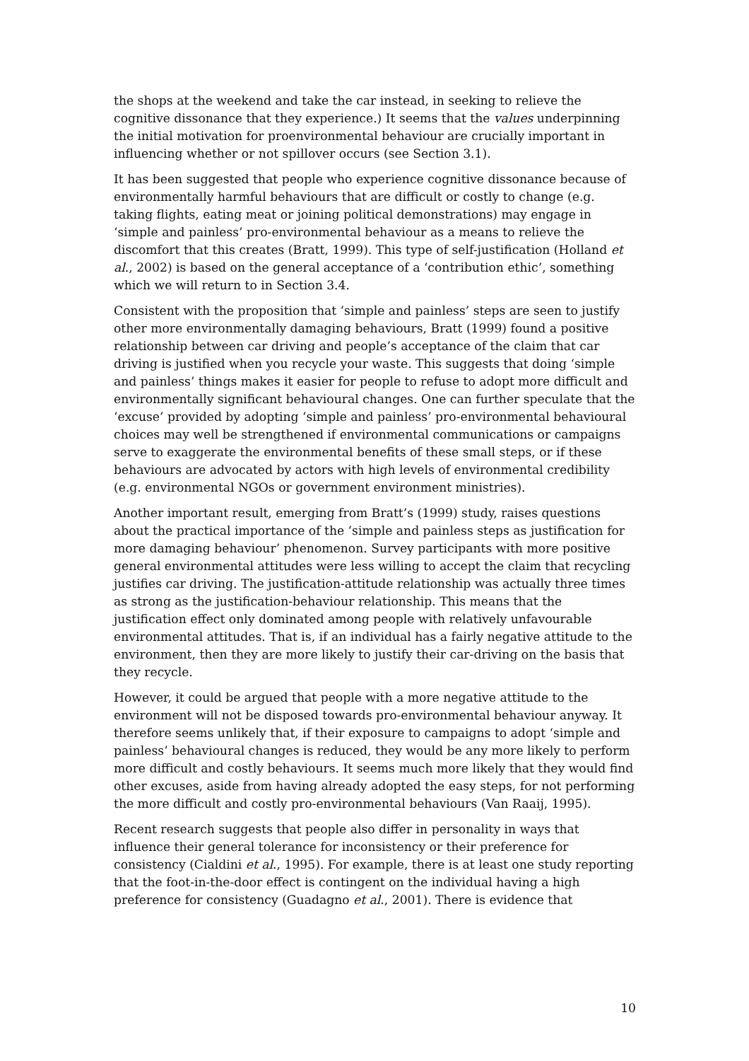the shops at the weekend and take the car instead, in seeking to relieve the cognitive dissonance that they experience.) It seems that the values underpinning the initial motivation for proenvironmental behaviour are crucially important in influencing whether or not spillover occurs (see Section 3.1).
It has been suggested that people who experience cognitive dissonance because of environmentally harmful behaviours that are difficult or costly to change (e.g. taking flights, eating meat or joining political demonstrations) may engage in ‘simple and painless’ pro-environmental behaviour as a means to relieve the discomfort that this creates (Bratt, 1999). This type of self-justification (Holland et al., 2002) is based on the general acceptance of a ‘contribution ethic’, something which we will return to in Section 3.4.
Consistent with the proposition that ‘simple and painless’ steps are seen to justify other more environmentally damaging behaviours, Bratt (1999) found a positive relationship between car driving and people’s acceptance of the claim that car driving is justified when you recycle your waste. This suggests that doing ‘simple and painless’ things makes it easier for people to refuse to adopt more difficult and environmentally significant behavioural changes. One can further speculate that the ‘excuse’ provided by adopting ‘simple and painless’ pro-environmental behavioural choices may well be strengthened if environmental communications or campaigns serve to exaggerate the environmental benefits of these small steps, or if these behaviours are advocated by actors with high levels of environmental credibility (e.g. environmental NGOs or government environment ministries).
Another important result, emerging from Bratt’s (1999) study, raises questions about the practical importance of the ‘simple and painless steps as justification for more damaging behaviour’ phenomenon. Survey participants with more positive general environmental attitudes were less willing to accept the claim that recycling justifies car driving. The justification-attitude relationship was actually three times as strong as the justification-behaviour relationship. This means that the justification effect only dominated among people with relatively unfavourable environmental attitudes. That is, if an individual has a fairly negative attitude to the environment, then they are more likely to justify their car-driving on the basis that they recycle.
However, it could be argued that people with a more negative attitude to the environment will not be disposed towards pro-environmental behaviour anyway. It therefore seems unlikely that, if their exposure to campaigns to adopt ‘simple and painless’ behavioural changes is reduced, they would be any more likely to perform more difficult and costly behaviours. It seems much more likely that they would find other excuses, aside from having already adopted the easy steps, for not performing the more difficult and costly pro-environmental behaviours (Van Raaij, 1995).
Recent research suggests that people also differ in personality in ways that influence their general tolerance for inconsistency or their preference for consistency (Cialdini et al., 1995). For example, there is at least one study reporting that the foot-in-the-door effect is contingent on the individual having a high preference for consistency (Guadagno et al., 2001). There is evidence that
10